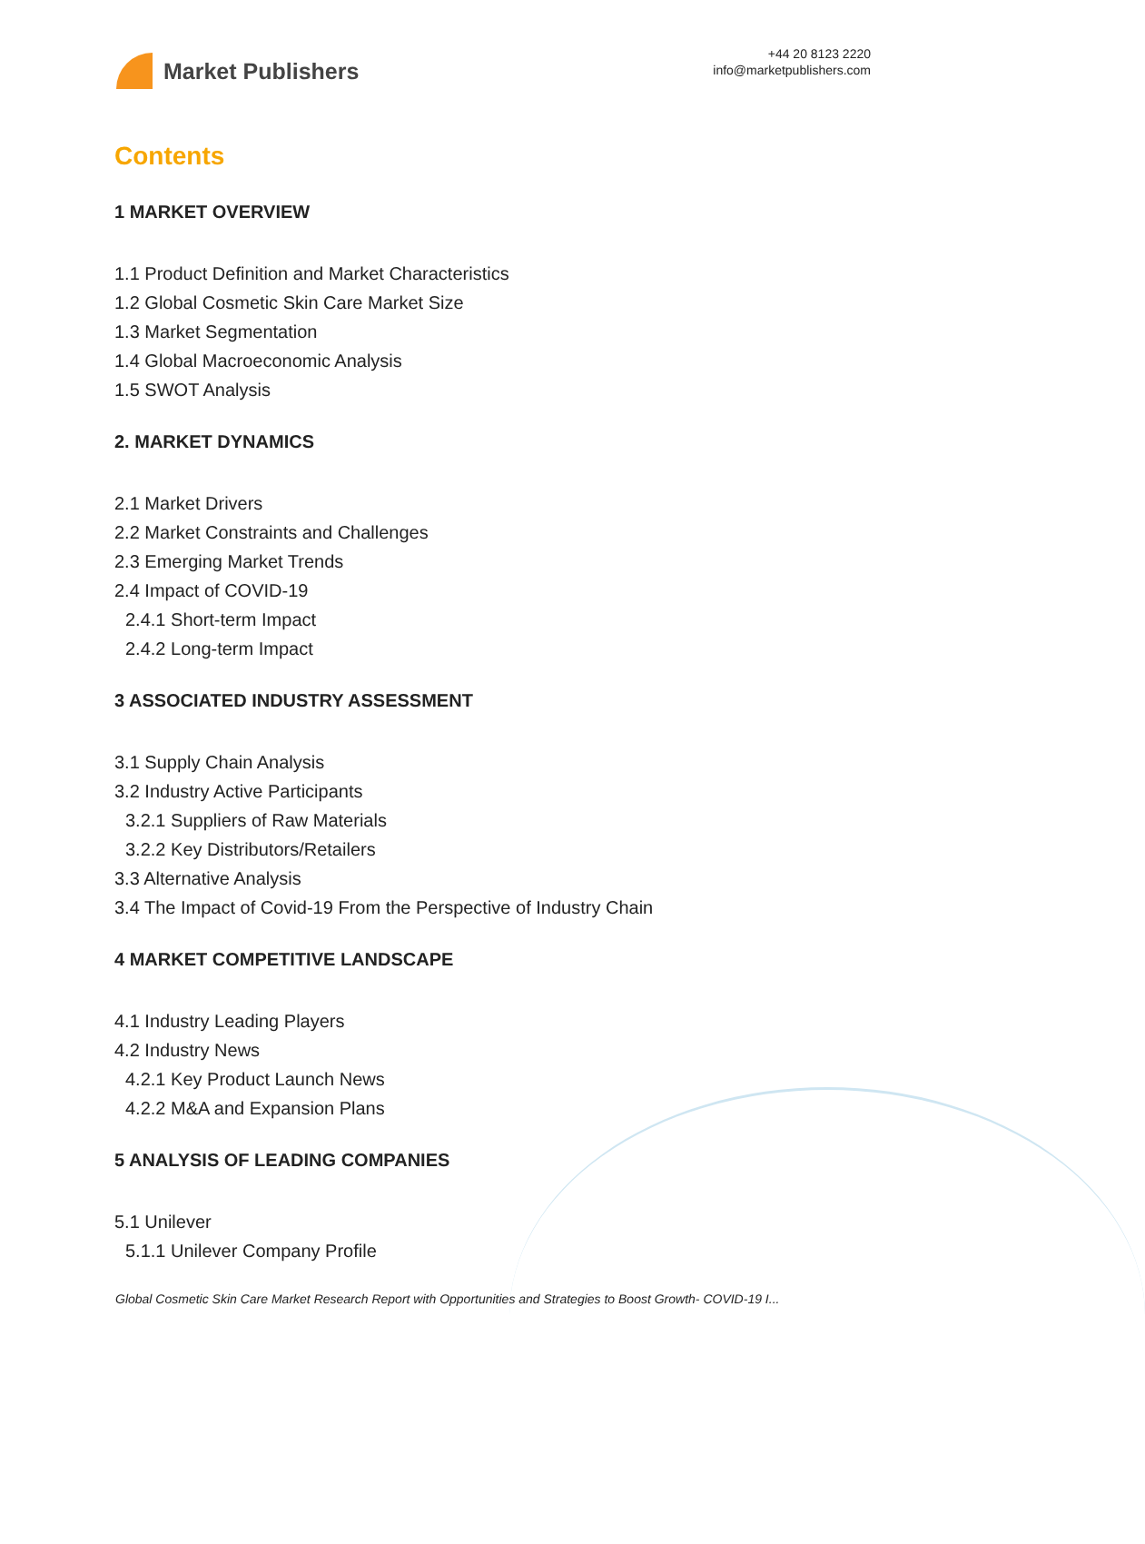Market Publishers
+44 20 8123 2220
info@marketpublishers.com
Contents
1 MARKET OVERVIEW
1.1 Product Definition and Market Characteristics
1.2 Global Cosmetic Skin Care Market Size
1.3 Market Segmentation
1.4 Global Macroeconomic Analysis
1.5 SWOT Analysis
2. MARKET DYNAMICS
2.1 Market Drivers
2.2 Market Constraints and Challenges
2.3 Emerging Market Trends
2.4 Impact of COVID-19
2.4.1 Short-term Impact
2.4.2 Long-term Impact
3 ASSOCIATED INDUSTRY ASSESSMENT
3.1 Supply Chain Analysis
3.2 Industry Active Participants
3.2.1 Suppliers of Raw Materials
3.2.2 Key Distributors/Retailers
3.3 Alternative Analysis
3.4 The Impact of Covid-19 From the Perspective of Industry Chain
4 MARKET COMPETITIVE LANDSCAPE
4.1 Industry Leading Players
4.2 Industry News
4.2.1 Key Product Launch News
4.2.2 M&A and Expansion Plans
5 ANALYSIS OF LEADING COMPANIES
5.1 Unilever
5.1.1 Unilever Company Profile
Global Cosmetic Skin Care Market Research Report with Opportunities and Strategies to Boost Growth- COVID-19 I...